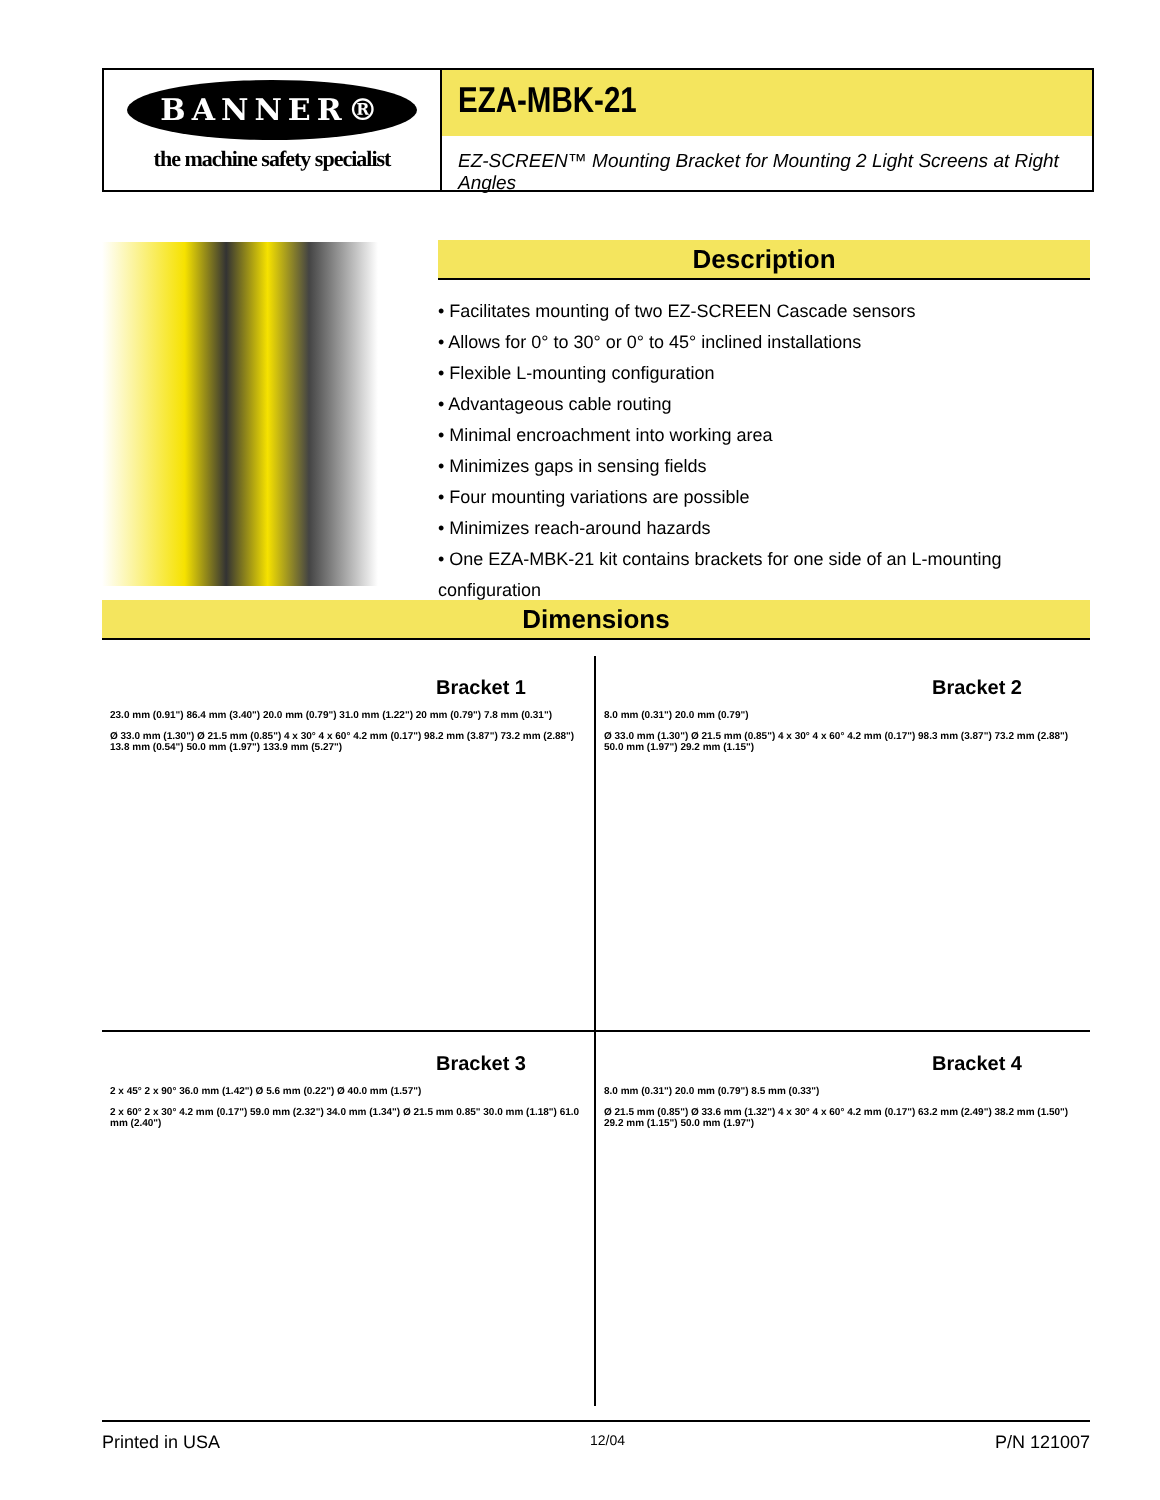BANNER®
the machine safety specialist
EZA-MBK-21
EZ-SCREEN™ Mounting Bracket for Mounting 2 Light Screens at Right Angles
Description
• Facilitates mounting of two EZ-SCREEN Cascade sensors
• Allows for 0° to 30° or 0° to 45° inclined installations
• Flexible L-mounting configuration
• Advantageous cable routing
• Minimal encroachment into working area
• Minimizes gaps in sensing fields
• Four mounting variations are possible
• Minimizes reach-around hazards
• One EZA-MBK-21 kit contains brackets for one side of an L-mounting configuration
Dimensions
Bracket 1
23.0 mm (0.91") 86.4 mm (3.40") 20.0 mm (0.79") 31.0 mm (1.22") 20 mm (0.79") 7.8 mm (0.31")
Ø 33.0 mm (1.30") Ø 21.5 mm (0.85") 4 x 30° 4 x 60° 4.2 mm (0.17") 98.2 mm (3.87") 73.2 mm (2.88") 13.8 mm (0.54") 50.0 mm (1.97") 133.9 mm (5.27")
Bracket 2
8.0 mm (0.31") 20.0 mm (0.79")
Ø 33.0 mm (1.30") Ø 21.5 mm (0.85") 4 x 30° 4 x 60° 4.2 mm (0.17") 98.3 mm (3.87") 73.2 mm (2.88") 50.0 mm (1.97") 29.2 mm (1.15")
Bracket 3
2 x 45° 2 x 90° 36.0 mm (1.42") Ø 5.6 mm (0.22") Ø 40.0 mm (1.57")
2 x 60° 2 x 30° 4.2 mm (0.17") 59.0 mm (2.32") 34.0 mm (1.34") Ø 21.5 mm 0.85" 30.0 mm (1.18") 61.0 mm (2.40")
Bracket 4
8.0 mm (0.31") 20.0 mm (0.79") 8.5 mm (0.33")
Ø 21.5 mm (0.85") Ø 33.6 mm (1.32") 4 x 30° 4 x 60° 4.2 mm (0.17") 63.2 mm (2.49") 38.2 mm (1.50") 29.2 mm (1.15") 50.0 mm (1.97")
Printed in USA 12/04 P/N 121007